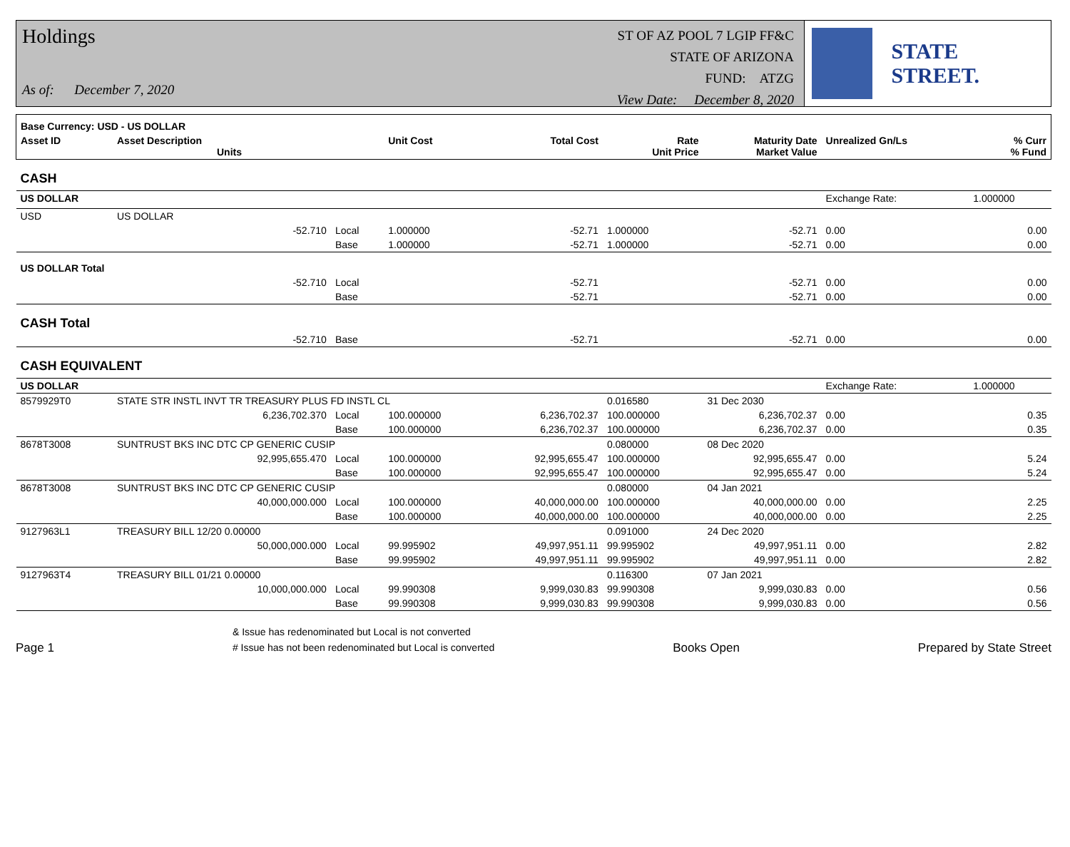Holdings
As of: December 7, 2020
ST OF AZ POOL 7 LGIP FF&C
STATE OF ARIZONA
FUND: ATZG
View Date: December 8, 2020
STATE STREET.
| Base Currency: USD - US DOLLAR | | | | | | | | |
| --- | --- | --- | --- | --- | --- | --- | --- | --- |
| Asset ID | Asset Description Units | | Unit Cost | Total Cost | Rate Unit Price | Maturity Date Market Value | Unrealized Gn/Ls | % Curr % Fund |
| CASH | | | | | | | | |
| US DOLLAR | | | | | | | Exchange Rate: | 1.000000 |
| USD | US DOLLAR | | | | | | | |
| | -52.710 | Local | 1.000000 | -52.71 | 1.000000 | -52.71 | 0.00 | 0.00 |
| | | Base | 1.000000 | -52.71 | 1.000000 | -52.71 | 0.00 | 0.00 |
| US DOLLAR Total | | | | | | | | |
| | -52.710 | Local | | -52.71 | | -52.71 | 0.00 | 0.00 |
| | | Base | | -52.71 | | -52.71 | 0.00 | 0.00 |
| CASH Total | | | | | | | | |
| | -52.710 | Base | | -52.71 | | -52.71 | 0.00 | 0.00 |
| CASH EQUIVALENT | | | | | | | | |
| US DOLLAR | | | | | | | Exchange Rate: | 1.000000 |
| 8579929T0 | STATE STR INSTL INVT TR TREASURY PLUS FD INSTL CL | | | | 0.016580 | 31 Dec 2030 | | |
| | 6,236,702.370 | Local | 100.000000 | 6,236,702.37 | 100.000000 | 6,236,702.37 | 0.00 | 0.35 |
| | | Base | 100.000000 | 6,236,702.37 | 100.000000 | 6,236,702.37 | 0.00 | 0.35 |
| 8678T3008 | SUNTRUST BKS INC DTC CP GENERIC CUSIP | | | | 0.080000 | 08 Dec 2020 | | |
| | 92,995,655.470 | Local | 100.000000 | 92,995,655.47 | 100.000000 | 92,995,655.47 | 0.00 | 5.24 |
| | | Base | 100.000000 | 92,995,655.47 | 100.000000 | 92,995,655.47 | 0.00 | 5.24 |
| 8678T3008 | SUNTRUST BKS INC DTC CP GENERIC CUSIP | | | | 0.080000 | 04 Jan 2021 | | |
| | 40,000,000.000 | Local | 100.000000 | 40,000,000.00 | 100.000000 | 40,000,000.00 | 0.00 | 2.25 |
| | | Base | 100.000000 | 40,000,000.00 | 100.000000 | 40,000,000.00 | 0.00 | 2.25 |
| 9127963L1 | TREASURY BILL 12/20 0.00000 | | | | 0.091000 | 24 Dec 2020 | | |
| | 50,000,000.000 | Local | 99.995902 | 49,997,951.11 | 99.995902 | 49,997,951.11 | 0.00 | 2.82 |
| | | Base | 99.995902 | 49,997,951.11 | 99.995902 | 49,997,951.11 | 0.00 | 2.82 |
| 9127963T4 | TREASURY BILL 01/21 0.00000 | | | | 0.116300 | 07 Jan 2021 | | |
| | 10,000,000.000 | Local | 99.990308 | 9,999,030.83 | 99.990308 | 9,999,030.83 | 0.00 | 0.56 |
| | | Base | 99.990308 | 9,999,030.83 | 99.990308 | 9,999,030.83 | 0.00 | 0.56 |
Page 1
& Issue has redenominated but Local is not converted
# Issue has not been redenominated but Local is converted
Books Open
Prepared by State Street